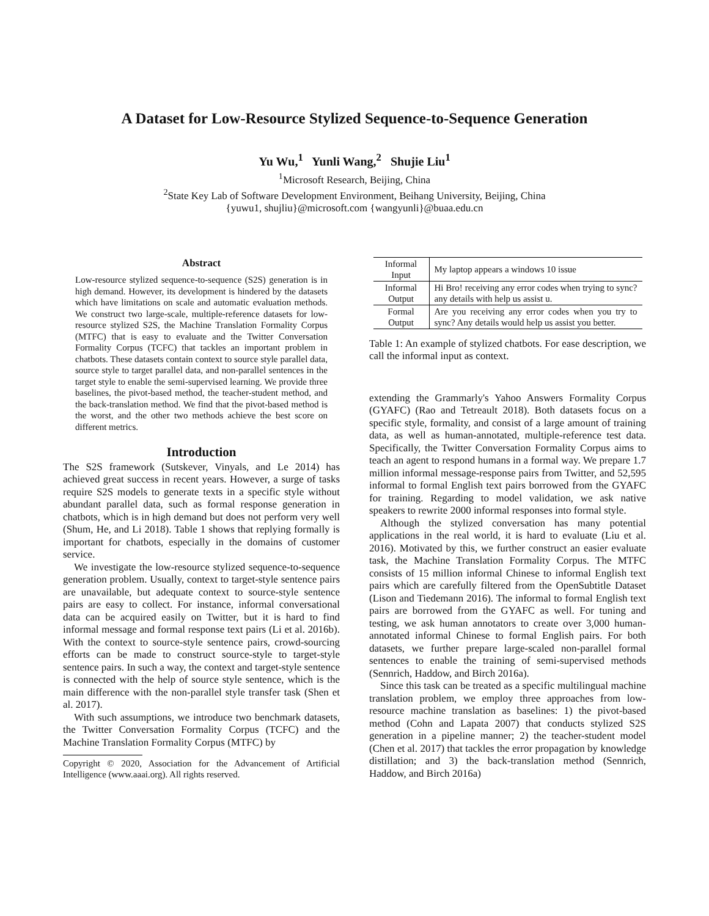A Dataset for Low-Resource Stylized Sequence-to-Sequence Generation
Yu Wu,<sup>1</sup> Yunli Wang,<sup>2</sup> Shujie Liu<sup>1</sup>
<sup>1</sup> Microsoft Research, Beijing, China
<sup>2</sup> State Key Lab of Software Development Environment, Beihang University, Beijing, China
{yuwu1, shujliu}@microsoft.com {wangyunli}@buaa.edu.cn
Abstract
Low-resource stylized sequence-to-sequence (S2S) generation is in high demand. However, its development is hindered by the datasets which have limitations on scale and automatic evaluation methods. We construct two large-scale, multiple-reference datasets for low-resource stylized S2S, the Machine Translation Formality Corpus (MTFC) that is easy to evaluate and the Twitter Conversation Formality Corpus (TCFC) that tackles an important problem in chatbots. These datasets contain context to source style parallel data, source style to target parallel data, and non-parallel sentences in the target style to enable the semi-supervised learning. We provide three baselines, the pivot-based method, the teacher-student method, and the back-translation method. We find that the pivot-based method is the worst, and the other two methods achieve the best score on different metrics.
Introduction
The S2S framework (Sutskever, Vinyals, and Le 2014) has achieved great success in recent years. However, a surge of tasks require S2S models to generate texts in a specific style without abundant parallel data, such as formal response generation in chatbots, which is in high demand but does not perform very well (Shum, He, and Li 2018). Table 1 shows that replying formally is important for chatbots, especially in the domains of customer service.
We investigate the low-resource stylized sequence-to-sequence generation problem. Usually, context to target-style sentence pairs are unavailable, but adequate context to source-style sentence pairs are easy to collect. For instance, informal conversational data can be acquired easily on Twitter, but it is hard to find informal message and formal response text pairs (Li et al. 2016b). With the context to source-style sentence pairs, crowd-sourcing efforts can be made to construct source-style to target-style sentence pairs. In such a way, the context and target-style sentence is connected with the help of source style sentence, which is the main difference with the non-parallel style transfer task (Shen et al. 2017).
With such assumptions, we introduce two benchmark datasets, the Twitter Conversation Formality Corpus (TCFC) and the Machine Translation Formality Corpus (MTFC) by
Copyright © 2020, Association for the Advancement of Artificial Intelligence (www.aaai.org). All rights reserved.
| Informal Input | My laptop appears a windows 10 issue |
| Informal Output | Hi Bro! receiving any error codes when trying to sync? any details with help us assist u. |
| Formal Output | Are you receiving any error codes when you try to sync? Any details would help us assist you better. |
Table 1: An example of stylized chatbots. For ease description, we call the informal input as context.
extending the Grammarly's Yahoo Answers Formality Corpus (GYAFC) (Rao and Tetreault 2018). Both datasets focus on a specific style, formality, and consist of a large amount of training data, as well as human-annotated, multiple-reference test data. Specifically, the Twitter Conversation Formality Corpus aims to teach an agent to respond humans in a formal way. We prepare 1.7 million informal message-response pairs from Twitter, and 52,595 informal to formal English text pairs borrowed from the GYAFC for training. Regarding to model validation, we ask native speakers to rewrite 2000 informal responses into formal style.
Although the stylized conversation has many potential applications in the real world, it is hard to evaluate (Liu et al. 2016). Motivated by this, we further construct an easier evaluate task, the Machine Translation Formality Corpus. The MTFC consists of 15 million informal Chinese to informal English text pairs which are carefully filtered from the OpenSubtitle Dataset (Lison and Tiedemann 2016). The informal to formal English text pairs are borrowed from the GYAFC as well. For tuning and testing, we ask human annotators to create over 3,000 human-annotated informal Chinese to formal English pairs. For both datasets, we further prepare large-scaled non-parallel formal sentences to enable the training of semi-supervised methods (Sennrich, Haddow, and Birch 2016a).
Since this task can be treated as a specific multilingual machine translation problem, we employ three approaches from low-resource machine translation as baselines: 1) the pivot-based method (Cohn and Lapata 2007) that conducts stylized S2S generation in a pipeline manner; 2) the teacher-student model (Chen et al. 2017) that tackles the error propagation by knowledge distillation; and 3) the back-translation method (Sennrich, Haddow, and Birch 2016a)